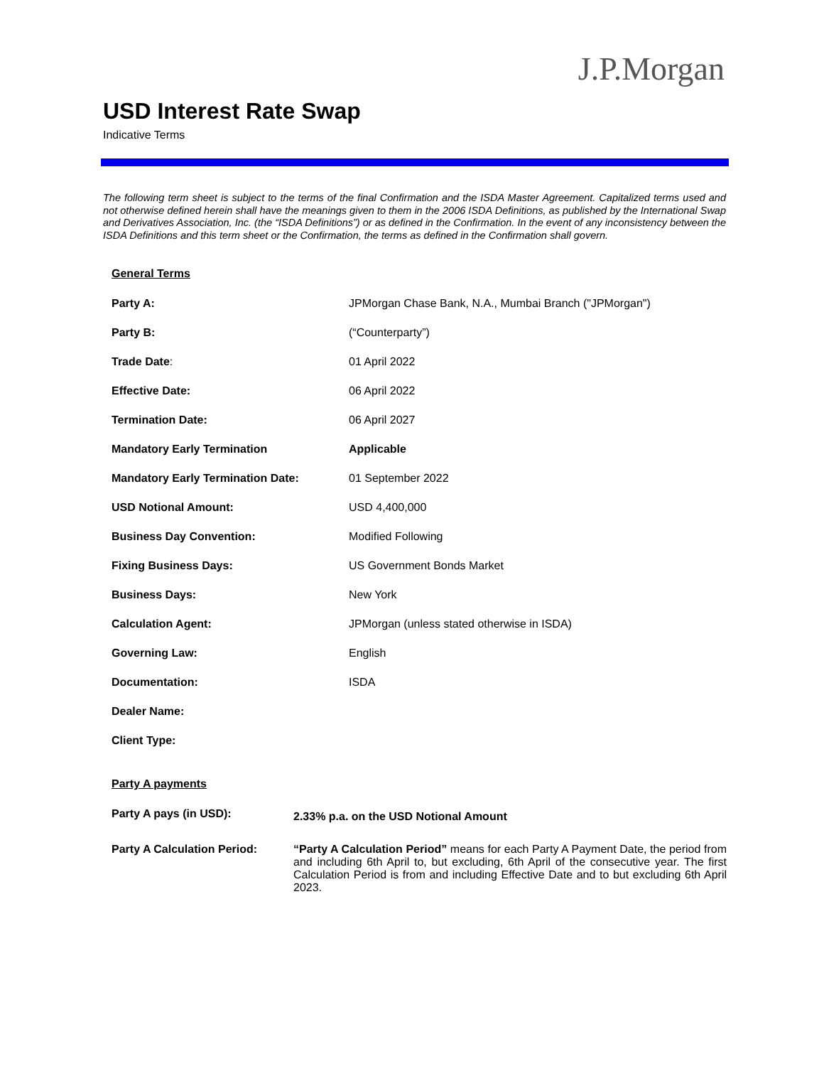J.P.Morgan
USD Interest Rate Swap
Indicative Terms
The following term sheet is subject to the terms of the final Confirmation and the ISDA Master Agreement. Capitalized terms used and not otherwise defined herein shall have the meanings given to them in the 2006 ISDA Definitions, as published by the International Swap and Derivatives Association, Inc. (the “ISDA Definitions”) or as defined in the Confirmation. In the event of any inconsistency between the ISDA Definitions and this term sheet or the Confirmation, the terms as defined in the Confirmation shall govern.
| General Terms | |
| Party A: | JPMorgan Chase Bank, N.A., Mumbai Branch ("JPMorgan") |
| Party B: | (“Counterparty”) |
| Trade Date : | 01 April 2022 |
| Effective Date: | 06 April 2022 |
| Termination Date: | 06 April 2027 |
| Mandatory Early Termination | Applicable |
| Mandatory Early Termination Date: | 01 September 2022 |
| USD Notional Amount: | USD 4,400,000 |
| Business Day Convention: | Modified Following |
| Fixing Business Days: | US Government Bonds Market |
| Business Days: | New York |
| Calculation Agent: | JPMorgan (unless stated otherwise in ISDA) |
| Governing Law: | English |
| Documentation: | ISDA |
| Dealer Name: | |
| Client Type: | |
| Party A payments | |
| Party A pays (in USD): | 2.33% p.a. on the USD Notional Amount |
| Party A Calculation Period: | “Party A Calculation Period” means for each Party A Payment Date, the period from and including 6th April to, but excluding, 6th April of the consecutive year. The first Calculation Period is from and including Effective Date and to but excluding 6th April 2023. |